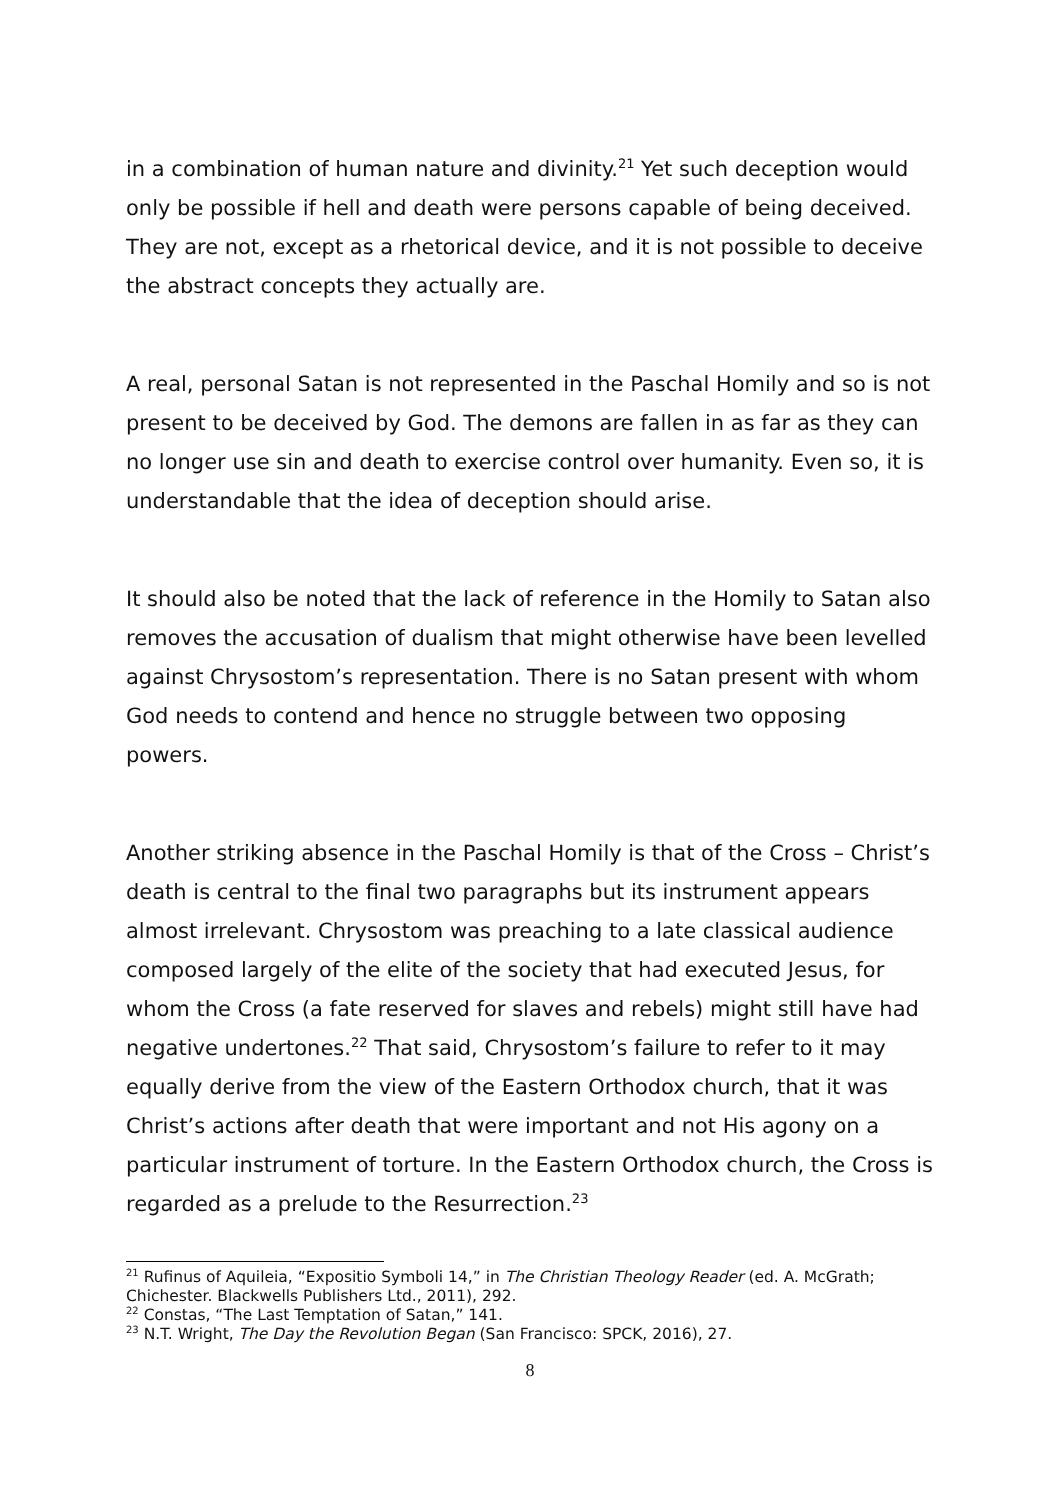in a combination of human nature and divinity.<sup>21</sup> Yet such deception would only be possible if hell and death were persons capable of being deceived. They are not, except as a rhetorical device, and it is not possible to deceive the abstract concepts they actually are.
A real, personal Satan is not represented in the Paschal Homily and so is not present to be deceived by God. The demons are fallen in as far as they can no longer use sin and death to exercise control over humanity. Even so, it is understandable that the idea of deception should arise.
It should also be noted that the lack of reference in the Homily to Satan also removes the accusation of dualism that might otherwise have been levelled against Chrysostom’s representation. There is no Satan present with whom God needs to contend and hence no struggle between two opposing powers.
Another striking absence in the Paschal Homily is that of the Cross – Christ’s death is central to the final two paragraphs but its instrument appears almost irrelevant. Chrysostom was preaching to a late classical audience composed largely of the elite of the society that had executed Jesus, for whom the Cross (a fate reserved for slaves and rebels) might still have had negative undertones.<sup>22</sup> That said, Chrysostom’s failure to refer to it may equally derive from the view of the Eastern Orthodox church, that it was Christ’s actions after death that were important and not His agony on a particular instrument of torture. In the Eastern Orthodox church, the Cross is regarded as a prelude to the Resurrection.<sup>23</sup>
<sup>21</sup> Rufinus of Aquileia, “Expositio Symboli 14,” in The Christian Theology Reader (ed. A. McGrath; Chichester. Blackwells Publishers Ltd., 2011), 292.
<sup>22</sup> Constas, “The Last Temptation of Satan,” 141.
<sup>23</sup> N.T. Wright, The Day the Revolution Began (San Francisco: SPCK, 2016), 27.
8